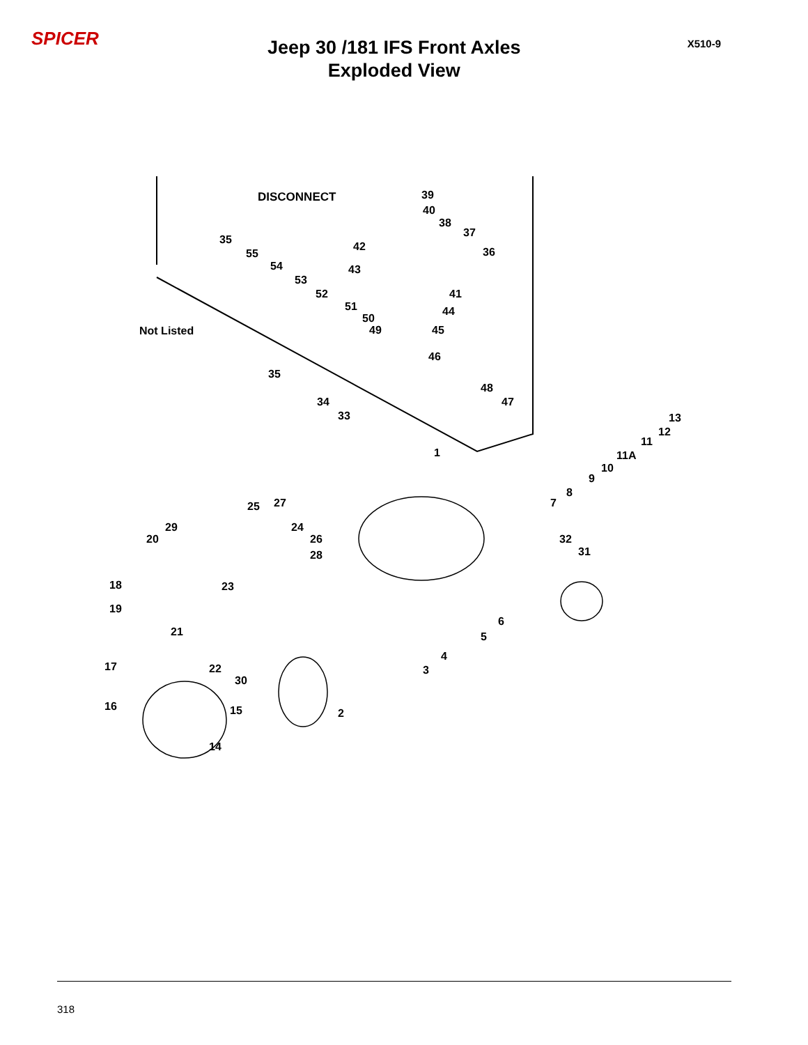SPICER
Jeep 30 /181 IFS Front Axles
Exploded View
X510-9
DISCONNECT
Not Listed
39
40
38
37
35
42 36
55
54 43
53
52 41
51 44
50
49 45
46
35
48
47
34
33 13
12
11
1 11A
10
9
8
7
25 27
29 24
20 26 32
31
28
18 23
19
6
21 5
4
17 22 3
30
16 15 2
14
318